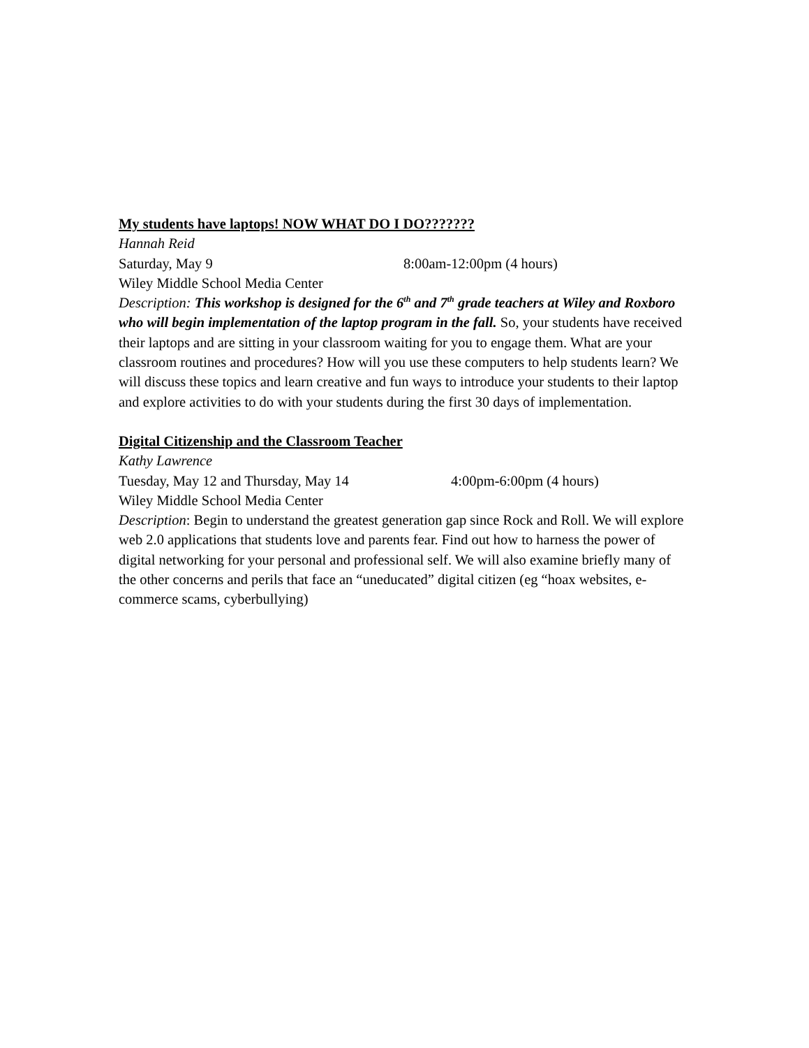My students have laptops! NOW WHAT DO I DO???????
Hannah Reid
Saturday, May 9 8:00am-12:00pm (4 hours)
Wiley Middle School Media Center
Description: This workshop is designed for the 6<sup>th</sup> and 7<sup>th</sup> grade teachers at Wiley and Roxboro who will begin implementation of the laptop program in the fall. So, your students have received their laptops and are sitting in your classroom waiting for you to engage them. What are your classroom routines and procedures? How will you use these computers to help students learn? We will discuss these topics and learn creative and fun ways to introduce your students to their laptop and explore activities to do with your students during the first 30 days of implementation.
Digital Citizenship and the Classroom Teacher
Kathy Lawrence
Tuesday, May 12 and Thursday, May 14 4:00pm-6:00pm (4 hours)
Wiley Middle School Media Center
Description: Begin to understand the greatest generation gap since Rock and Roll. We will explore web 2.0 applications that students love and parents fear. Find out how to harness the power of digital networking for your personal and professional self. We will also examine briefly many of the other concerns and perils that face an “uneducated” digital citizen (eg “hoax websites, e-commerce scams, cyberbullying)